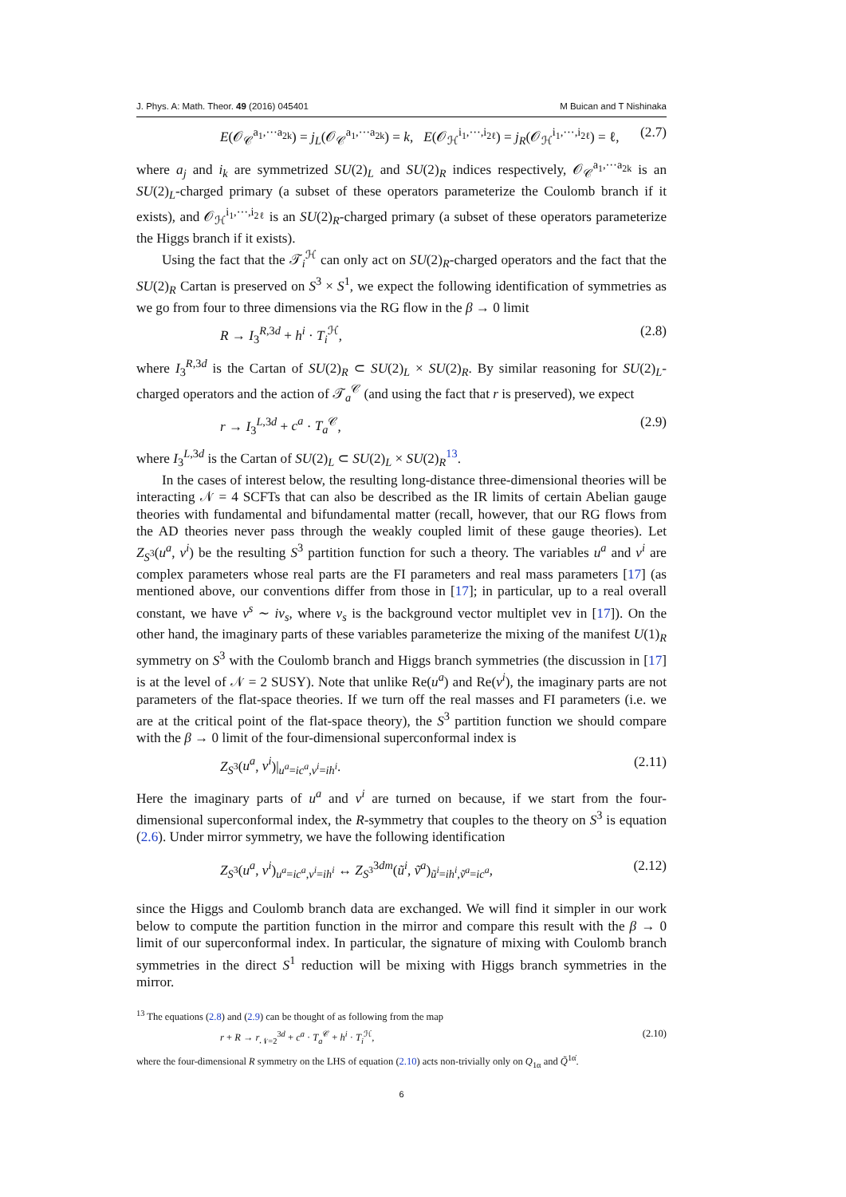J. Phys. A: Math. Theor. 49 (2016) 045401 M Buican and T Nishinaka
E(𝒪<sub>𝒞</sub><sup>a<sub>1</sub>,⋯a<sub>2k</sub></sup>) = j<sub>L</sub>(𝒪<sub>𝒞</sub><sup>a<sub>1</sub>,⋯a<sub>2k</sub></sup>) = k, E(𝒪<sub>ℋ</sub><sup>i<sub>1</sub>,⋯,i<sub>2ℓ</sub></sup>) = j<sub>R</sub>(𝒪<sub>ℋ</sub><sup>i<sub>1</sub>,⋯,i<sub>2ℓ</sub></sup>) = ℓ, (2.7)
where a<sub>j</sub> and i<sub>k</sub> are symmetrized SU(2)<sub>L</sub> and SU(2)<sub>R</sub> indices respectively, 𝒪<sub>𝒞</sub><sup>a<sub>1</sub>,⋯a<sub>2k</sub></sup> is an SU(2)<sub>L</sub>-charged primary (a subset of these operators parameterize the Coulomb branch if it exists), and 𝒪<sub>ℋ</sub><sup>i<sub>1</sub>,⋯,i<sub>2ℓ</sub></sup> is an SU(2)<sub>R</sub>-charged primary (a subset of these operators parameterize the Higgs branch if it exists).
Using the fact that the 𝒯<sub>i</sub><sup>ℋ</sup> can only act on SU(2)<sub>R</sub>-charged operators and the fact that the SU(2)<sub>R</sub> Cartan is preserved on S<sup>3</sup> × S<sup>1</sup>, we expect the following identification of symmetries as we go from four to three dimensions via the RG flow in the β → 0 limit
R → I<sub>3</sub><sup>R,3d</sup> + h<sup>i</sup> · T<sub>i</sub><sup>ℋ</sup>, (2.8)
where I<sub>3</sub><sup>R,3d</sup> is the Cartan of SU(2)<sub>R</sub> ⊂ SU(2)<sub>L</sub> × SU(2)<sub>R</sub>. By similar reasoning for SU(2)<sub>L</sub>-charged operators and the action of 𝒯<sub>a</sub><sup>𝒞</sup> (and using the fact that r is preserved), we expect
r → I<sub>3</sub><sup>L,3d</sup> + c<sup>a</sup> · T<sub>a</sub><sup>𝒞</sup>, (2.9)
where I<sub>3</sub><sup>L,3d</sup> is the Cartan of SU(2)<sub>L</sub> ⊂ SU(2)<sub>L</sub> × SU(2)<sub>R</sub><sup>13</sup>.
In the cases of interest below, the resulting long-distance three-dimensional theories will be interacting 𝒩 = 4 SCFTs that can also be described as the IR limits of certain Abelian gauge theories with fundamental and bifundamental matter (recall, however, that our RG flows from the AD theories never pass through the weakly coupled limit of these gauge theories). Let Z<sub>S<sup>3</sup></sub>(u<sup>a</sup>, v<sup>i</sup>) be the resulting S<sup>3</sup> partition function for such a theory. The variables u<sup>a</sup> and v<sup>i</sup> are complex parameters whose real parts are the FI parameters and real mass parameters [17] (as mentioned above, our conventions differ from those in [17]; in particular, up to a real overall constant, we have v<sup>s</sup> ∼ iv<sub>s</sub>, where v<sub>s</sub> is the background vector multiplet vev in [17]). On the other hand, the imaginary parts of these variables parameterize the mixing of the manifest U(1)<sub>R</sub> symmetry on S<sup>3</sup> with the Coulomb branch and Higgs branch symmetries (the discussion in [17] is at the level of 𝒩 = 2 SUSY). Note that unlike Re(u<sup>a</sup>) and Re(v<sup>i</sup>), the imaginary parts are not parameters of the flat-space theories. If we turn off the real masses and FI parameters (i.e. we are at the critical point of the flat-space theory), the S<sup>3</sup> partition function we should compare with the β → 0 limit of the four-dimensional superconformal index is
Z<sub>S<sup>3</sup></sub>(u<sup>a</sup>, v<sup>i</sup>)|<sub>u<sup>a</sup>=ic<sup>a</sup>,v<sup>i</sup>=ih<sup>i</sup></sub>. (2.11)
Here the imaginary parts of u<sup>a</sup> and v<sup>i</sup> are turned on because, if we start from the four-dimensional superconformal index, the R-symmetry that couples to the theory on S<sup>3</sup> is equation (2.6). Under mirror symmetry, we have the following identification
Z<sub>S<sup>3</sup></sub>(u<sup>a</sup>, v<sup>i</sup>)<sub>u<sup>a</sup>=ic<sup>a</sup>,v<sup>i</sup>=ih<sup>i</sup></sub> ↔ Z<sub>S<sup>3</sup></sub><sup>3dm</sup>(ũ<sup>i</sup>, ṽ<sup>a</sup>)<sub>ũ<sup>i</sup>=ih<sup>i</sup>,ṽ<sup>a</sup>=ic<sup>a</sup></sub>, (2.12)
since the Higgs and Coulomb branch data are exchanged. We will find it simpler in our work below to compute the partition function in the mirror and compare this result with the β → 0 limit of our superconformal index. In particular, the signature of mixing with Coulomb branch symmetries in the direct S<sup>1</sup> reduction will be mixing with Higgs branch symmetries in the mirror.
<sup>13</sup> The equations (2.8) and (2.9) can be thought of as following from the map
r + R → r<sub>𝒩=2</sub><sup>3d</sup> + c<sup>a</sup> · T<sub>a</sub><sup>𝒞</sup> + h<sup>i</sup> · T<sub>i</sub><sup>ℋ</sup>, (2.10)
where the four-dimensional R symmetry on the LHS of equation (2.10) acts non-trivially only on Q<sub>1α</sub> and Q̃<sup>1α̇</sup>.
6